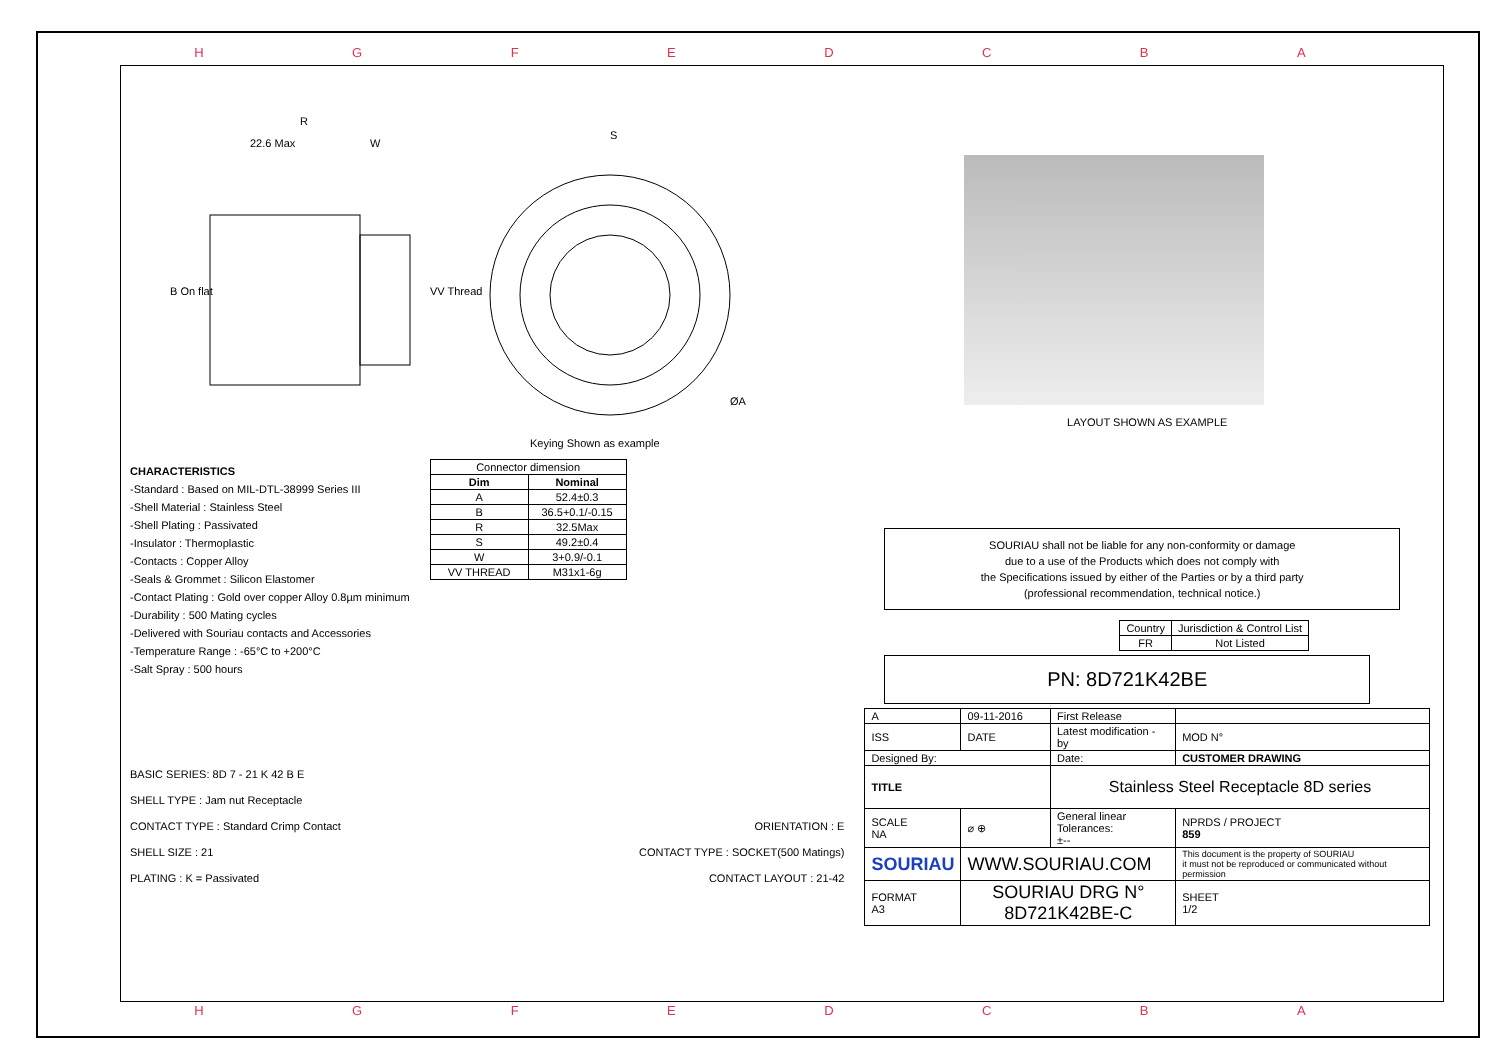HGFEDCBA
R
22.6 Max
W
S
B On flat
VV Thread
ØA
Keying Shown as example
CHARACTERISTICS
-Standard : Based on MIL-DTL-38999 Series III
-Shell Material : Stainless Steel
-Shell Plating : Passivated
-Insulator : Thermoplastic
-Contacts : Copper Alloy
-Seals & Grommet : Silicon Elastomer
-Contact Plating : Gold over copper Alloy 0.8µm minimum
-Durability : 500 Mating cycles
-Delivered with Souriau contacts and Accessories
-Temperature Range : -65°C to +200°C
-Salt Spray : 500 hours
| Connector dimension | |
| Dim | Nominal |
| A | 52.4±0.3 |
| B | 36.5+0.1/-0.15 |
| R | 32.5Max |
| S | 49.2±0.4 |
| W | 3+0.9/-0.1 |
| VV THREAD | M31x1-6g |
BASIC SERIES: 8D 7 - 21 K 42 B E
SHELL TYPE : Jam nut Receptacle
CONTACT TYPE : Standard Crimp Contact ORIENTATION : E
SHELL SIZE : 21 CONTACT TYPE : SOCKET(500 Matings)
PLATING : K = Passivated CONTACT LAYOUT : 21-42
LAYOUT SHOWN AS EXAMPLE
SOURIAU shall not be liable for any non-conformity or damage
due to a use of the Products which does not comply with
the Specifications issued by either of the Parties or by a third party
(professional recommendation, technical notice.)
| Country | Jurisdiction & Control List |
| FR | Not Listed |
PN: 8D721K42BE
| A | 09-11-2016 | First Release | | |
| ISS | DATE | Latest modification - by | | MOD N° |
| Designed By: | | Date: | CUSTOMER DRAWING | |
| TITLE | | Stainless Steel Receptacle 8D series | | |
| SCALE NA | ⌀ ⊕ | General linear Tolerances: ±-- | NPRDS / PROJECT 859 | |
| SOURIAU | WWW.SOURIAU.COM | | This document is the property of SOURIAU it must not be reproduced or communicated without permission | |
| FORMAT A3 | SOURIAU DRG N° 8D721K42BE-C | | | SHEET 1/2 |
HGFEDCBA